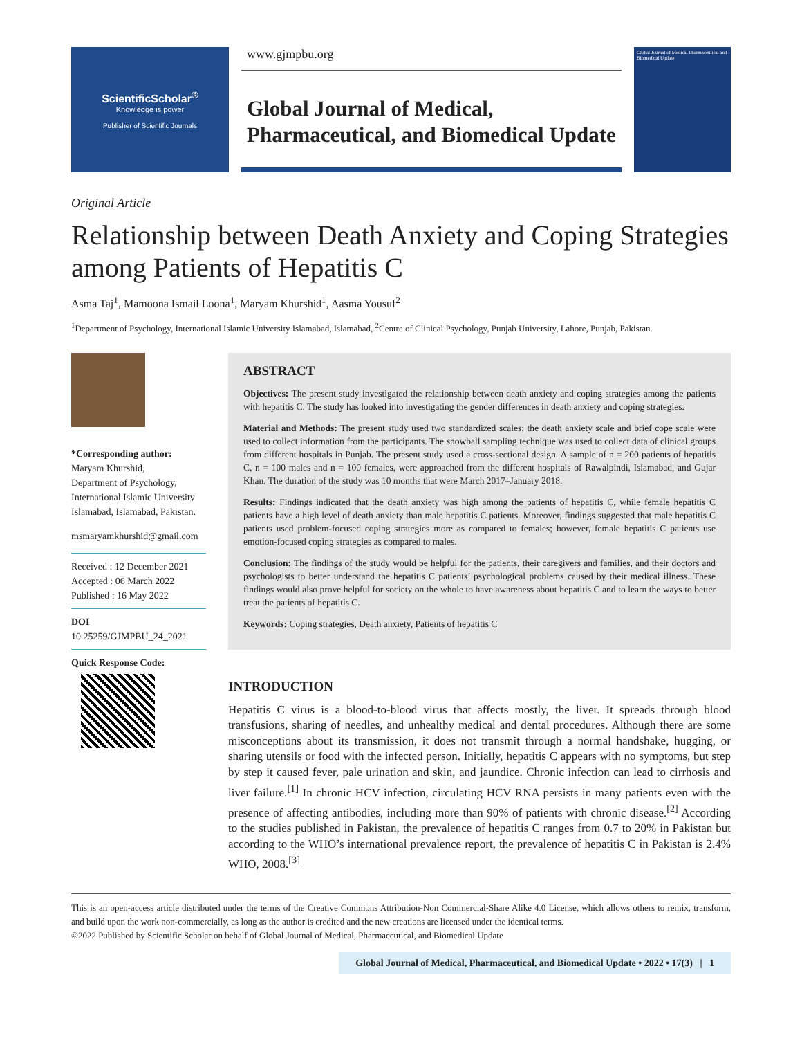ScientificScholar<sup>®</sup>
Knowledge is power
Publisher of Scientific Journals
www.gjmpbu.org
Global Journal of Medical,
Pharmaceutical, and Biomedical Update
Global Journal of Medical Pharmaceutical and Biomedical Update
Original Article
Relationship between Death Anxiety and Coping Strategies among Patients of Hepatitis C
Asma Taj<sup>1</sup>, Mamoona Ismail Loona<sup>1</sup>, Maryam Khurshid<sup>1</sup>, Aasma Yousuf<sup>2</sup>
<sup>1</sup> Department of Psychology, International Islamic University Islamabad, Islamabad, <sup>2</sup>Centre of Clinical Psychology, Punjab University, Lahore, Punjab, Pakistan.
*Corresponding author:
Maryam Khurshid,
Department of Psychology, International Islamic University Islamabad, Islamabad, Pakistan.
msmaryamkhurshid@gmail.com
Received : 12 December 2021
Accepted : 06 March 2022
Published : 16 May 2022
DOI
10.25259/GJMPBU_24_2021
Quick Response Code:
ABSTRACT
Objectives: The present study investigated the relationship between death anxiety and coping strategies among the patients with hepatitis C. The study has looked into investigating the gender differences in death anxiety and coping strategies.
Material and Methods: The present study used two standardized scales; the death anxiety scale and brief cope scale were used to collect information from the participants. The snowball sampling technique was used to collect data of clinical groups from different hospitals in Punjab. The present study used a cross-sectional design. A sample of n = 200 patients of hepatitis C, n = 100 males and n = 100 females, were approached from the different hospitals of Rawalpindi, Islamabad, and Gujar Khan. The duration of the study was 10 months that were March 2017–January 2018.
Results: Findings indicated that the death anxiety was high among the patients of hepatitis C, while female hepatitis C patients have a high level of death anxiety than male hepatitis C patients. Moreover, findings suggested that male hepatitis C patients used problem-focused coping strategies more as compared to females; however, female hepatitis C patients use emotion-focused coping strategies as compared to males.
Conclusion: The findings of the study would be helpful for the patients, their caregivers and families, and their doctors and psychologists to better understand the hepatitis C patients’ psychological problems caused by their medical illness. These findings would also prove helpful for society on the whole to have awareness about hepatitis C and to learn the ways to better treat the patients of hepatitis C.
Keywords: Coping strategies, Death anxiety, Patients of hepatitis C
INTRODUCTION
Hepatitis C virus is a blood-to-blood virus that affects mostly, the liver. It spreads through blood transfusions, sharing of needles, and unhealthy medical and dental procedures. Although there are some misconceptions about its transmission, it does not transmit through a normal handshake, hugging, or sharing utensils or food with the infected person. Initially, hepatitis C appears with no symptoms, but step by step it caused fever, pale urination and skin, and jaundice. Chronic infection can lead to cirrhosis and liver failure.<sup>[1]</sup> In chronic HCV infection, circulating HCV RNA persists in many patients even with the presence of affecting antibodies, including more than 90% of patients with chronic disease.<sup>[2]</sup> According to the studies published in Pakistan, the prevalence of hepatitis C ranges from 0.7 to 20% in Pakistan but according to the WHO’s international prevalence report, the prevalence of hepatitis C in Pakistan is 2.4% WHO, 2008.<sup>[3]</sup>
This is an open-access article distributed under the terms of the Creative Commons Attribution-Non Commercial-Share Alike 4.0 License, which allows others to remix, transform, and build upon the work non-commercially, as long as the author is credited and the new creations are licensed under the identical terms.
©2022 Published by Scientific Scholar on behalf of Global Journal of Medical, Pharmaceutical, and Biomedical Update
Global Journal of Medical, Pharmaceutical, and Biomedical Update • 2022 • 17(3) | 1